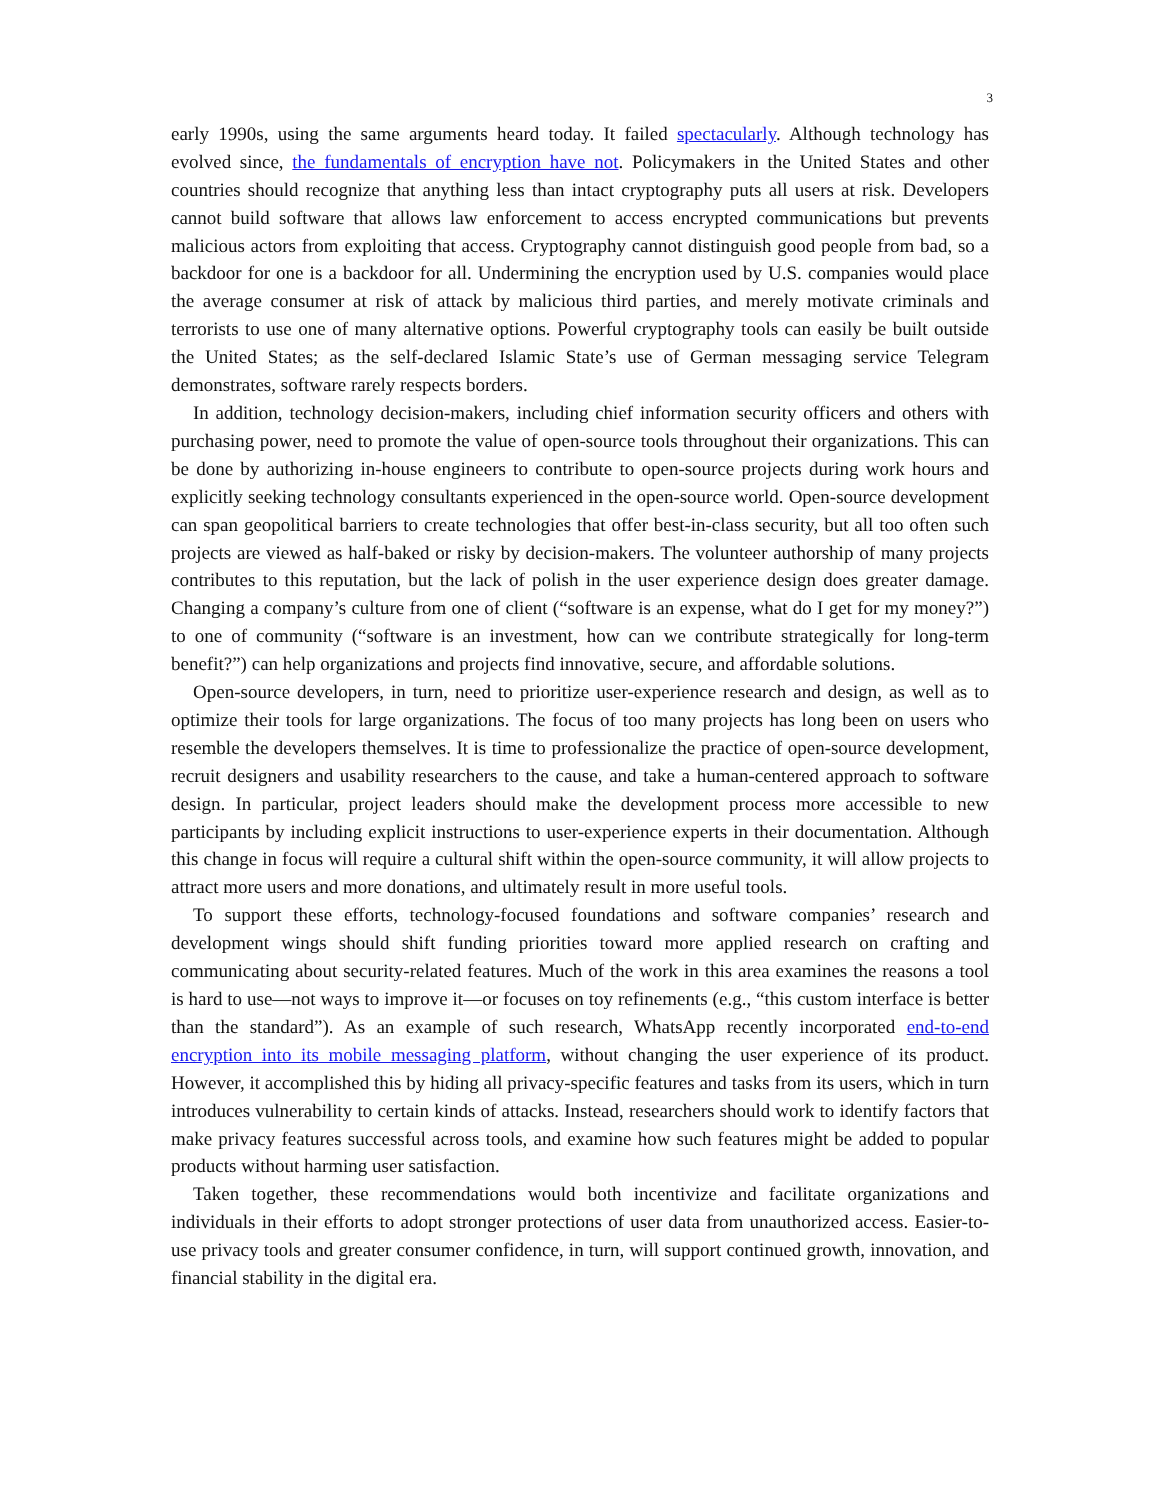3
early 1990s, using the same arguments heard today. It failed spectacularly. Although technology has evolved since, the fundamentals of encryption have not. Policymakers in the United States and other countries should recognize that anything less than intact cryptography puts all users at risk. Developers cannot build software that allows law enforcement to access encrypted communications but prevents malicious actors from exploiting that access. Cryptography cannot distinguish good people from bad, so a backdoor for one is a backdoor for all. Undermining the encryption used by U.S. companies would place the average consumer at risk of attack by malicious third parties, and merely motivate criminals and terrorists to use one of many alternative options. Powerful cryptography tools can easily be built outside the United States; as the self-declared Islamic State’s use of German messaging service Telegram demonstrates, software rarely respects borders.
In addition, technology decision-makers, including chief information security officers and others with purchasing power, need to promote the value of open-source tools throughout their organizations. This can be done by authorizing in-house engineers to contribute to open-source projects during work hours and explicitly seeking technology consultants experienced in the open-source world. Open-source development can span geopolitical barriers to create technologies that offer best-in-class security, but all too often such projects are viewed as half-baked or risky by decision-makers. The volunteer authorship of many projects contributes to this reputation, but the lack of polish in the user experience design does greater damage. Changing a company’s culture from one of client (“software is an expense, what do I get for my money?”) to one of community (“software is an investment, how can we contribute strategically for long-term benefit?”) can help organizations and projects find innovative, secure, and affordable solutions.
Open-source developers, in turn, need to prioritize user-experience research and design, as well as to optimize their tools for large organizations. The focus of too many projects has long been on users who resemble the developers themselves. It is time to professionalize the practice of open-source development, recruit designers and usability researchers to the cause, and take a human-centered approach to software design. In particular, project leaders should make the development process more accessible to new participants by including explicit instructions to user-experience experts in their documentation. Although this change in focus will require a cultural shift within the open-source community, it will allow projects to attract more users and more donations, and ultimately result in more useful tools.
To support these efforts, technology-focused foundations and software companies’ research and development wings should shift funding priorities toward more applied research on crafting and communicating about security-related features. Much of the work in this area examines the reasons a tool is hard to use—not ways to improve it—or focuses on toy refinements (e.g., “this custom interface is better than the standard”). As an example of such research, WhatsApp recently incorporated end-to-end encryption into its mobile messaging platform, without changing the user experience of its product. However, it accomplished this by hiding all privacy-specific features and tasks from its users, which in turn introduces vulnerability to certain kinds of attacks. Instead, researchers should work to identify factors that make privacy features successful across tools, and examine how such features might be added to popular products without harming user satisfaction.
Taken together, these recommendations would both incentivize and facilitate organizations and individuals in their efforts to adopt stronger protections of user data from unauthorized access. Easier-to-use privacy tools and greater consumer confidence, in turn, will support continued growth, innovation, and financial stability in the digital era.